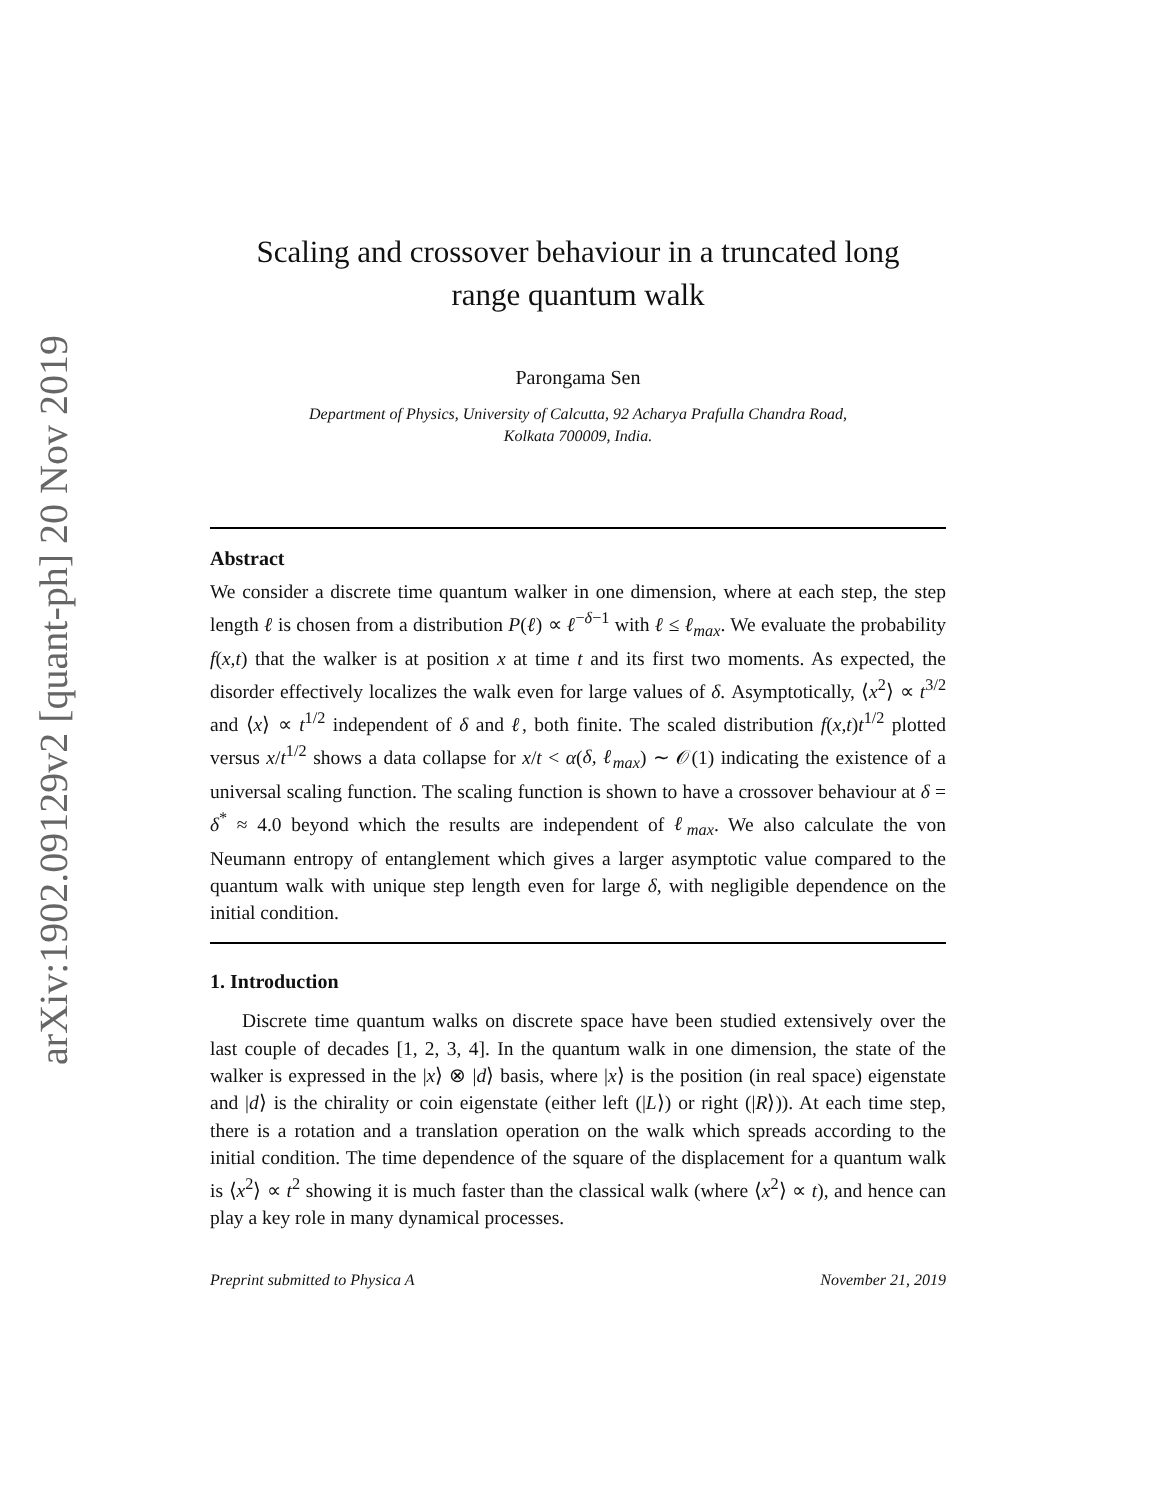arXiv:1902.09129v2 [quant-ph] 20 Nov 2019
Scaling and crossover behaviour in a truncated long
range quantum walk
Parongama Sen
Department of Physics, University of Calcutta, 92 Acharya Prafulla Chandra Road,
Kolkata 700009, India.
Abstract
We consider a discrete time quantum walker in one dimension, where at each step, the step length ℓ is chosen from a distribution P(ℓ) ∝ ℓ<sup>−δ−1</sup> with ℓ ≤ ℓ<sub>max</sub>. We evaluate the probability f(x,t) that the walker is at position x at time t and its first two moments. As expected, the disorder effectively localizes the walk even for large values of δ. Asymptotically, ⟨x<sup>2</sup>⟩ ∝ t<sup>3/2</sup> and ⟨x⟩ ∝ t<sup>1/2</sup> independent of δ and ℓ, both finite. The scaled distribution f(x,t)t<sup>1/2</sup> plotted versus x/t<sup>1/2</sup> shows a data collapse for x/t < α(δ, ℓ<sub>max</sub>) ∼ 𝒪(1) indicating the existence of a universal scaling function. The scaling function is shown to have a crossover behaviour at δ = δ<sup>*</sup> ≈ 4.0 beyond which the results are independent of ℓ<sub>max</sub>. We also calculate the von Neumann entropy of entanglement which gives a larger asymptotic value compared to the quantum walk with unique step length even for large δ, with negligible dependence on the initial condition.
1. Introduction
Discrete time quantum walks on discrete space have been studied extensively over the last couple of decades [1, 2, 3, 4]. In the quantum walk in one dimension, the state of the walker is expressed in the |x⟩ ⊗ |d⟩ basis, where |x⟩ is the position (in real space) eigenstate and |d⟩ is the chirality or coin eigenstate (either left (|L⟩) or right (|R⟩)). At each time step, there is a rotation and a translation operation on the walk which spreads according to the initial condition. The time dependence of the square of the displacement for a quantum walk is ⟨x<sup>2</sup>⟩ ∝ t<sup>2</sup> showing it is much faster than the classical walk (where ⟨x<sup>2</sup>⟩ ∝ t), and hence can play a key role in many dynamical processes.
Preprint submitted to Physica A November 21, 2019